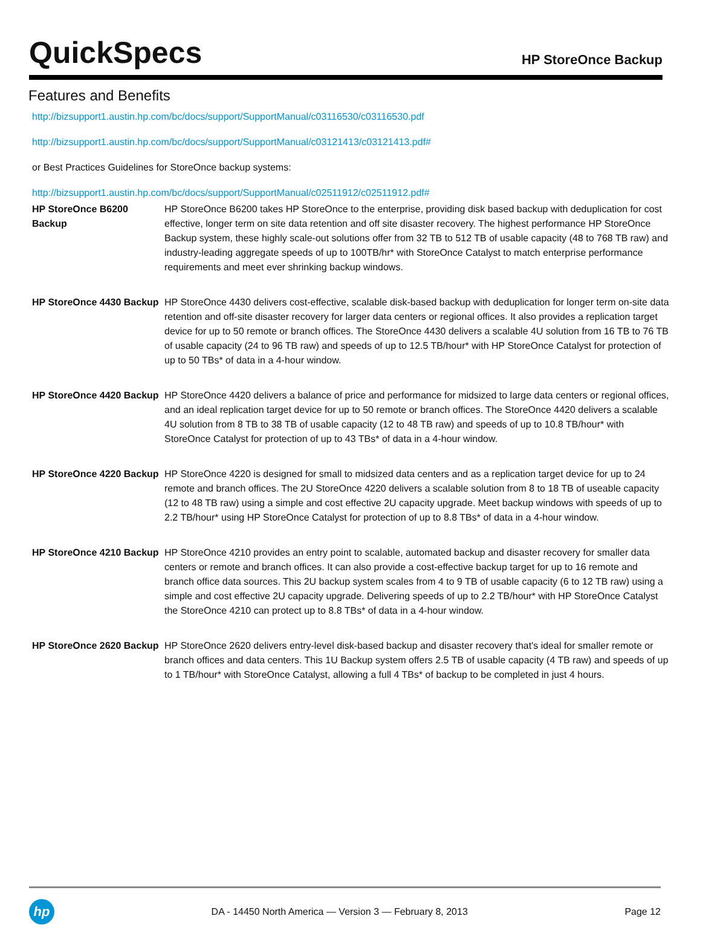QuickSpecs
HP StoreOnce Backup
Features and Benefits
http://bizsupport1.austin.hp.com/bc/docs/support/SupportManual/c03116530/c03116530.pdf
http://bizsupport1.austin.hp.com/bc/docs/support/SupportManual/c03121413/c03121413.pdf#
or Best Practices Guidelines for StoreOnce backup systems:
http://bizsupport1.austin.hp.com/bc/docs/support/SupportManual/c02511912/c02511912.pdf#
| HP StoreOnce B6200 Backup | HP StoreOnce B6200 takes HP StoreOnce to the enterprise, providing disk based backup with deduplication for cost effective, longer term on site data retention and off site disaster recovery. The highest performance HP StoreOnce Backup system, these highly scale-out solutions offer from 32 TB to 512 TB of usable capacity (48 to 768 TB raw) and industry-leading aggregate speeds of up to 100TB/hr* with StoreOnce Catalyst to match enterprise performance requirements and meet ever shrinking backup windows. |
| HP StoreOnce 4430 Backup | HP StoreOnce 4430 delivers cost-effective, scalable disk-based backup with deduplication for longer term on-site data retention and off-site disaster recovery for larger data centers or regional offices. It also provides a replication target device for up to 50 remote or branch offices. The StoreOnce 4430 delivers a scalable 4U solution from 16 TB to 76 TB of usable capacity (24 to 96 TB raw) and speeds of up to 12.5 TB/hour* with HP StoreOnce Catalyst for protection of up to 50 TBs* of data in a 4-hour window. |
| HP StoreOnce 4420 Backup | HP StoreOnce 4420 delivers a balance of price and performance for midsized to large data centers or regional offices, and an ideal replication target device for up to 50 remote or branch offices. The StoreOnce 4420 delivers a scalable 4U solution from 8 TB to 38 TB of usable capacity (12 to 48 TB raw) and speeds of up to 10.8 TB/hour* with StoreOnce Catalyst for protection of up to 43 TBs* of data in a 4-hour window. |
| HP StoreOnce 4220 Backup | HP StoreOnce 4220 is designed for small to midsized data centers and as a replication target device for up to 24 remote and branch offices. The 2U StoreOnce 4220 delivers a scalable solution from 8 to 18 TB of useable capacity (12 to 48 TB raw) using a simple and cost effective 2U capacity upgrade. Meet backup windows with speeds of up to 2.2 TB/hour* using HP StoreOnce Catalyst for protection of up to 8.8 TBs* of data in a 4-hour window. |
| HP StoreOnce 4210 Backup | HP StoreOnce 4210 provides an entry point to scalable, automated backup and disaster recovery for smaller data centers or remote and branch offices. It can also provide a cost-effective backup target for up to 16 remote and branch office data sources. This 2U backup system scales from 4 to 9 TB of usable capacity (6 to 12 TB raw) using a simple and cost effective 2U capacity upgrade. Delivering speeds of up to 2.2 TB/hour* with HP StoreOnce Catalyst the StoreOnce 4210 can protect up to 8.8 TBs* of data in a 4-hour window. |
| HP StoreOnce 2620 Backup | HP StoreOnce 2620 delivers entry-level disk-based backup and disaster recovery that's ideal for smaller remote or branch offices and data centers. This 1U Backup system offers 2.5 TB of usable capacity (4 TB raw) and speeds of up to 1 TB/hour* with StoreOnce Catalyst, allowing a full 4 TBs* of backup to be completed in just 4 hours. |
hp
DA - 14450 North America — Version 3 — February 8, 2013
Page 12